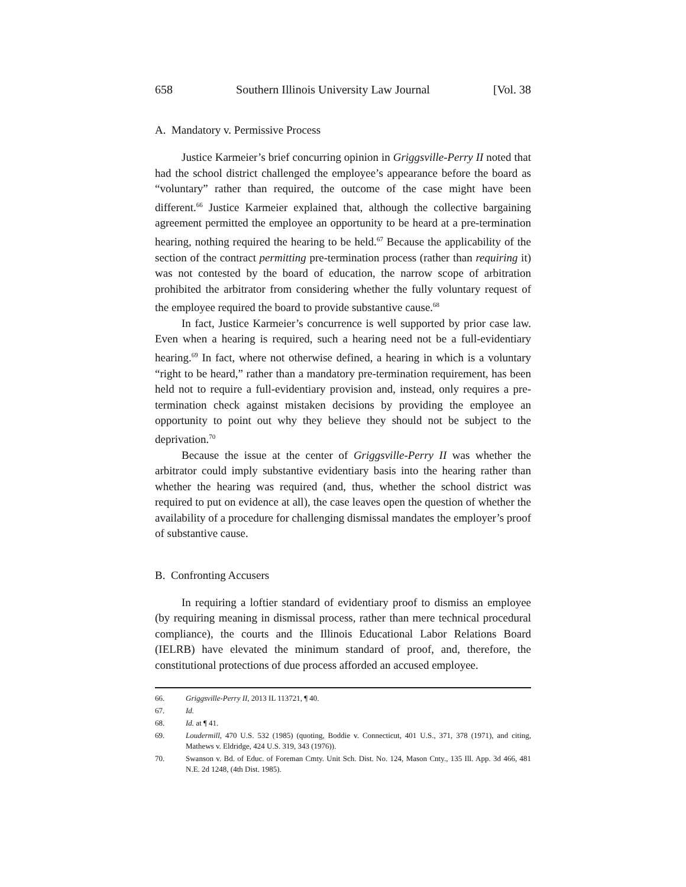658 Southern Illinois University Law Journal [Vol. 38
A. Mandatory v. Permissive Process
Justice Karmeier’s brief concurring opinion in Griggsville-Perry II noted that had the school district challenged the employee’s appearance before the board as “voluntary” rather than required, the outcome of the case might have been different.<sup>66</sup> Justice Karmeier explained that, although the collective bargaining agreement permitted the employee an opportunity to be heard at a pre-termination hearing, nothing required the hearing to be held.<sup>67</sup> Because the applicability of the section of the contract permitting pre-termination process (rather than requiring it) was not contested by the board of education, the narrow scope of arbitration prohibited the arbitrator from considering whether the fully voluntary request of the employee required the board to provide substantive cause.<sup>68</sup>
In fact, Justice Karmeier’s concurrence is well supported by prior case law. Even when a hearing is required, such a hearing need not be a full-evidentiary hearing.<sup>69</sup> In fact, where not otherwise defined, a hearing in which is a voluntary “right to be heard,” rather than a mandatory pre-termination requirement, has been held not to require a full-evidentiary provision and, instead, only requires a pre-termination check against mistaken decisions by providing the employee an opportunity to point out why they believe they should not be subject to the deprivation.<sup>70</sup>
Because the issue at the center of Griggsville-Perry II was whether the arbitrator could imply substantive evidentiary basis into the hearing rather than whether the hearing was required (and, thus, whether the school district was required to put on evidence at all), the case leaves open the question of whether the availability of a procedure for challenging dismissal mandates the employer’s proof of substantive cause.
B. Confronting Accusers
In requiring a loftier standard of evidentiary proof to dismiss an employee (by requiring meaning in dismissal process, rather than mere technical procedural compliance), the courts and the Illinois Educational Labor Relations Board (IELRB) have elevated the minimum standard of proof, and, therefore, the constitutional protections of due process afforded an accused employee.
66. Griggsville-Perry II, 2013 IL 113721, ¶ 40.
67. Id.
68. Id. at ¶ 41.
69. Loudermill, 470 U.S. 532 (1985) (quoting, Boddie v. Connecticut, 401 U.S., 371, 378 (1971), and citing, Mathews v. Eldridge, 424 U.S. 319, 343 (1976)).
70. Swanson v. Bd. of Educ. of Foreman Cmty. Unit Sch. Dist. No. 124, Mason Cnty., 135 Ill. App. 3d 466, 481 N.E. 2d 1248, (4th Dist. 1985).